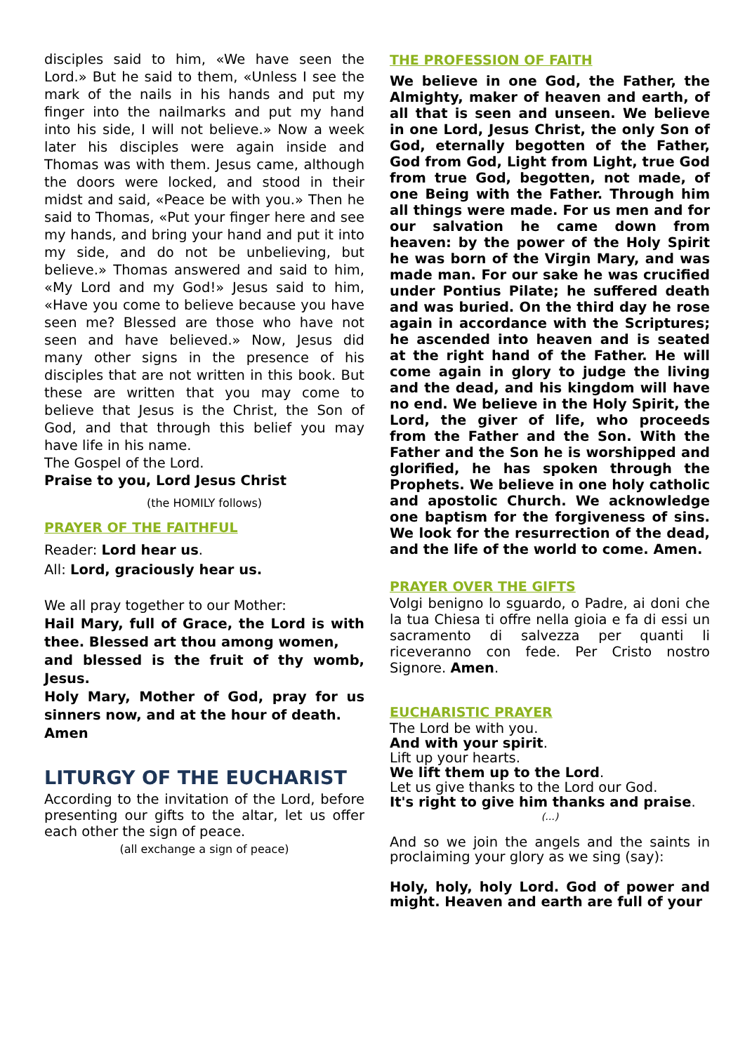disciples said to him, «We have seen the Lord.» But he said to them, «Unless I see the mark of the nails in his hands and put my finger into the nailmarks and put my hand into his side, I will not believe.» Now a week later his disciples were again inside and Thomas was with them. Jesus came, although the doors were locked, and stood in their midst and said, «Peace be with you.» Then he said to Thomas, «Put your finger here and see my hands, and bring your hand and put it into my side, and do not be unbelieving, but believe.» Thomas answered and said to him, «My Lord and my God!» Jesus said to him, «Have you come to believe because you have seen me? Blessed are those who have not seen and have believed.» Now, Jesus did many other signs in the presence of his disciples that are not written in this book. But these are written that you may come to believe that Jesus is the Christ, the Son of God, and that through this belief you may have life in his name.
The Gospel of the Lord.
Praise to you, Lord Jesus Christ
(the HOMILY follows)
PRAYER OF THE FAITHFUL
Reader: Lord hear us.
All: Lord, graciously hear us.
We all pray together to our Mother:
Hail Mary, full of Grace, the Lord is with thee. Blessed art thou among women,
and blessed is the fruit of thy womb, Jesus.
Holy Mary, Mother of God, pray for us sinners now, and at the hour of death.
Amen
LITURGY OF THE EUCHARIST
According to the invitation of the Lord, before presenting our gifts to the altar, let us offer each other the sign of peace.
(all exchange a sign of peace)
THE PROFESSION OF FAITH
We believe in one God, the Father, the Almighty, maker of heaven and earth, of all that is seen and unseen. We believe in one Lord, Jesus Christ, the only Son of God, eternally begotten of the Father, God from God, Light from Light, true God from true God, begotten, not made, of one Being with the Father. Through him all things were made. For us men and for our salvation he came down from heaven: by the power of the Holy Spirit he was born of the Virgin Mary, and was made man. For our sake he was crucified under Pontius Pilate; he suffered death and was buried. On the third day he rose again in accordance with the Scriptures; he ascended into heaven and is seated at the right hand of the Father. He will come again in glory to judge the living and the dead, and his kingdom will have no end. We believe in the Holy Spirit, the Lord, the giver of life, who proceeds from the Father and the Son. With the Father and the Son he is worshipped and glorified, he has spoken through the Prophets. We believe in one holy catholic and apostolic Church. We acknowledge one baptism for the forgiveness of sins. We look for the resurrection of the dead, and the life of the world to come. Amen.
PRAYER OVER THE GIFTS
Volgi benigno lo sguardo, o Padre, ai doni che la tua Chiesa ti offre nella gioia e fa di essi un sacramento di salvezza per quanti li riceveranno con fede. Per Cristo nostro Signore. Amen.
EUCHARISTIC PRAYER
The Lord be with you.
And with your spirit.
Lift up your hearts.
We lift them up to the Lord.
Let us give thanks to the Lord our God.
It's right to give him thanks and praise.
(...)
And so we join the angels and the saints in proclaiming your glory as we sing (say):
Holy, holy, holy Lord. God of power and might. Heaven and earth are full of your